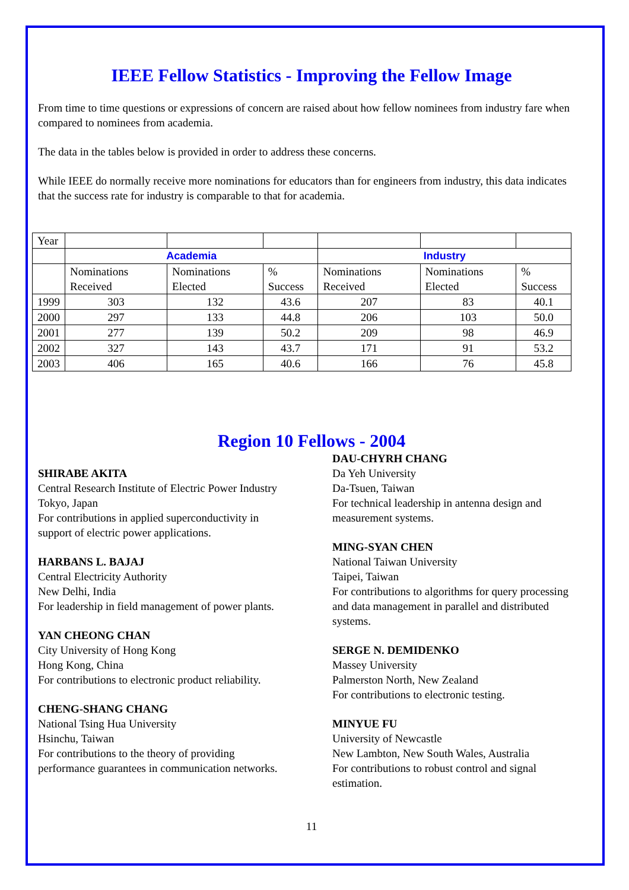IEEE Fellow Statistics - Improving the Fellow Image
From time to time questions or expressions of concern are raised about how fellow nominees from industry fare when compared to nominees from academia.
The data in the tables below is provided in order to address these concerns.
While IEEE do normally receive more nominations for educators than for engineers from industry, this data indicates that the success rate for industry is comparable to that for academia.
| Year | | | | | | |
| | Academia | | | Industry | | |
| | Nominations Received | Nominations Elected | % Success | Nominations Received | Nominations Elected | % Success |
| 1999 | 303 | 132 | 43.6 | 207 | 83 | 40.1 |
| 2000 | 297 | 133 | 44.8 | 206 | 103 | 50.0 |
| 2001 | 277 | 139 | 50.2 | 209 | 98 | 46.9 |
| 2002 | 327 | 143 | 43.7 | 171 | 91 | 53.2 |
| 2003 | 406 | 165 | 40.6 | 166 | 76 | 45.8 |
Region 10 Fellows - 2004
SHIRABE AKITA
Central Research Institute of Electric Power Industry
Tokyo, Japan
For contributions in applied superconductivity in support of electric power applications.
HARBANS L. BAJAJ
Central Electricity Authority
New Delhi, India
For leadership in field management of power plants.
YAN CHEONG CHAN
City University of Hong Kong
Hong Kong, China
For contributions to electronic product reliability.
CHENG-SHANG CHANG
National Tsing Hua University
Hsinchu, Taiwan
For contributions to the theory of providing performance guarantees in communication networks.
DAU-CHYRH CHANG
Da Yeh University
Da-Tsuen, Taiwan
For technical leadership in antenna design and measurement systems.
MING-SYAN CHEN
National Taiwan University
Taipei, Taiwan
For contributions to algorithms for query processing and data management in parallel and distributed systems.
SERGE N. DEMIDENKO
Massey University
Palmerston North, New Zealand
For contributions to electronic testing.
MINYUE FU
University of Newcastle
New Lambton, New South Wales, Australia
For contributions to robust control and signal estimation.
11